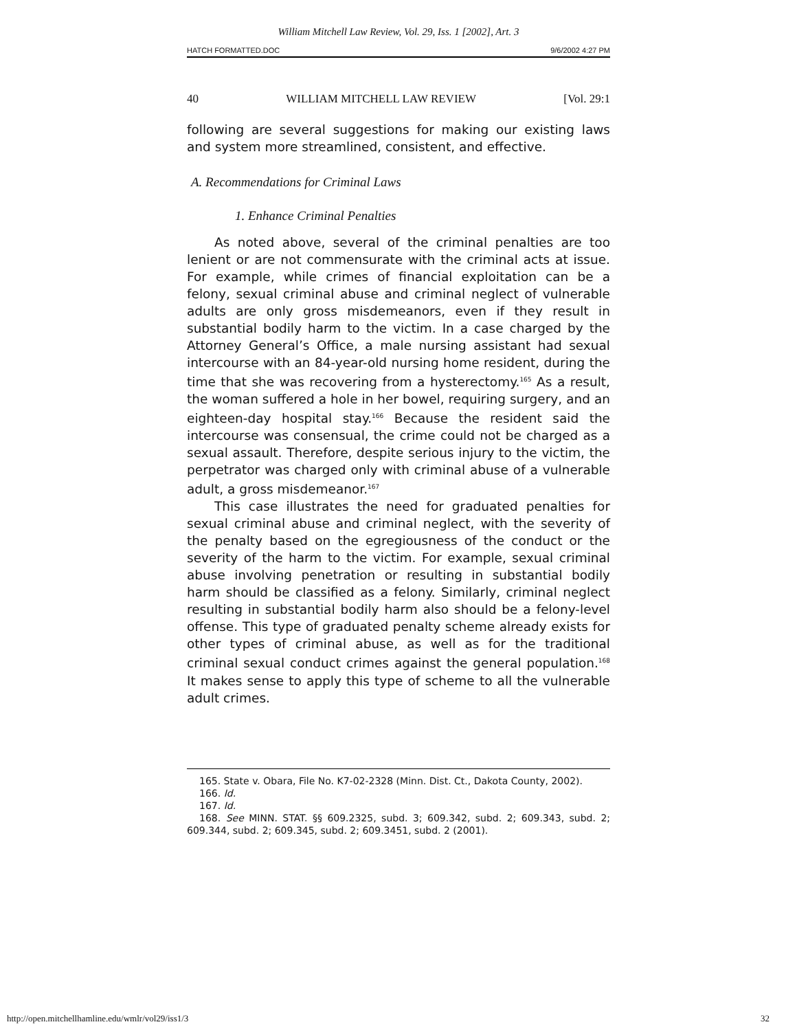William Mitchell Law Review, Vol. 29, Iss. 1 [2002], Art. 3
HATCH FORMATTED.DOC 9/6/2002 4:27 PM
40 WILLIAM MITCHELL LAW REVIEW [Vol. 29:1
following are several suggestions for making our existing laws and system more streamlined, consistent, and effective.
A. Recommendations for Criminal Laws
1. Enhance Criminal Penalties
As noted above, several of the criminal penalties are too lenient or are not commensurate with the criminal acts at issue. For example, while crimes of financial exploitation can be a felony, sexual criminal abuse and criminal neglect of vulnerable adults are only gross misdemeanors, even if they result in substantial bodily harm to the victim. In a case charged by the Attorney General’s Office, a male nursing assistant had sexual intercourse with an 84-year-old nursing home resident, during the time that she was recovering from a hysterectomy.<sup>165</sup> As a result, the woman suffered a hole in her bowel, requiring surgery, and an eighteen-day hospital stay.<sup>166</sup> Because the resident said the intercourse was consensual, the crime could not be charged as a sexual assault. Therefore, despite serious injury to the victim, the perpetrator was charged only with criminal abuse of a vulnerable adult, a gross misdemeanor.<sup>167</sup>
This case illustrates the need for graduated penalties for sexual criminal abuse and criminal neglect, with the severity of the penalty based on the egregiousness of the conduct or the severity of the harm to the victim. For example, sexual criminal abuse involving penetration or resulting in substantial bodily harm should be classified as a felony. Similarly, criminal neglect resulting in substantial bodily harm also should be a felony-level offense. This type of graduated penalty scheme already exists for other types of criminal abuse, as well as for the traditional criminal sexual conduct crimes against the general population.<sup>168</sup> It makes sense to apply this type of scheme to all the vulnerable adult crimes.
165. State v. Obara, File No. K7-02-2328 (Minn. Dist. Ct., Dakota County, 2002).
166. Id.
167. Id.
168. See MINN. STAT. §§ 609.2325, subd. 3; 609.342, subd. 2; 609.343, subd. 2; 609.344, subd. 2; 609.345, subd. 2; 609.3451, subd. 2 (2001).
http://open.mitchellhamline.edu/wmlr/vol29/iss1/3 32